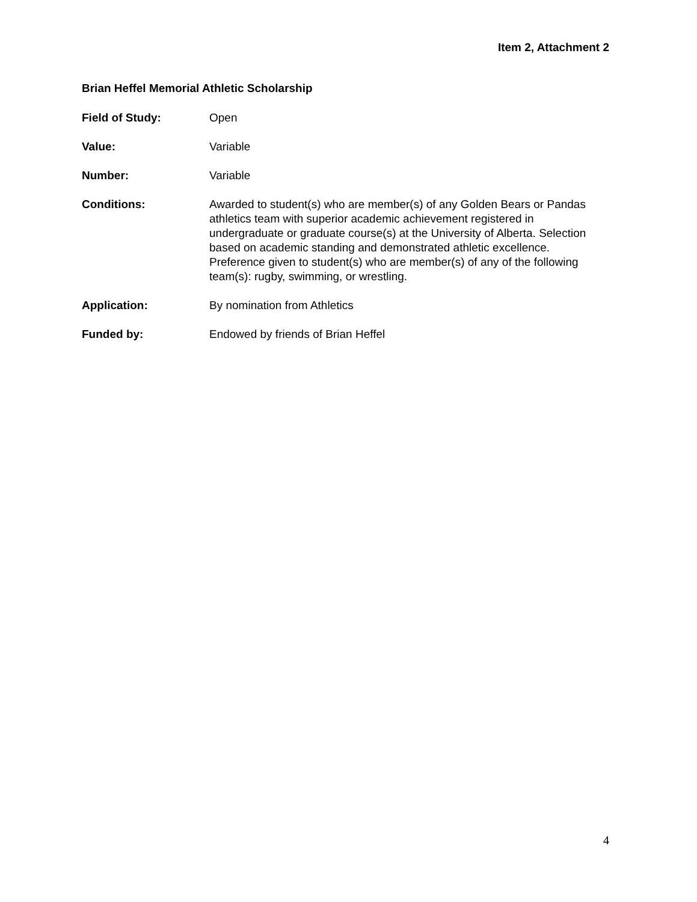Item 2, Attachment 2
Brian Heffel Memorial Athletic Scholarship
Field of Study: Open
Value: Variable
Number: Variable
Conditions: Awarded to student(s) who are member(s) of any Golden Bears or Pandas athletics team with superior academic achievement registered in undergraduate or graduate course(s) at the University of Alberta. Selection based on academic standing and demonstrated athletic excellence. Preference given to student(s) who are member(s) of any of the following team(s): rugby, swimming, or wrestling.
Application: By nomination from Athletics
Funded by: Endowed by friends of Brian Heffel
4